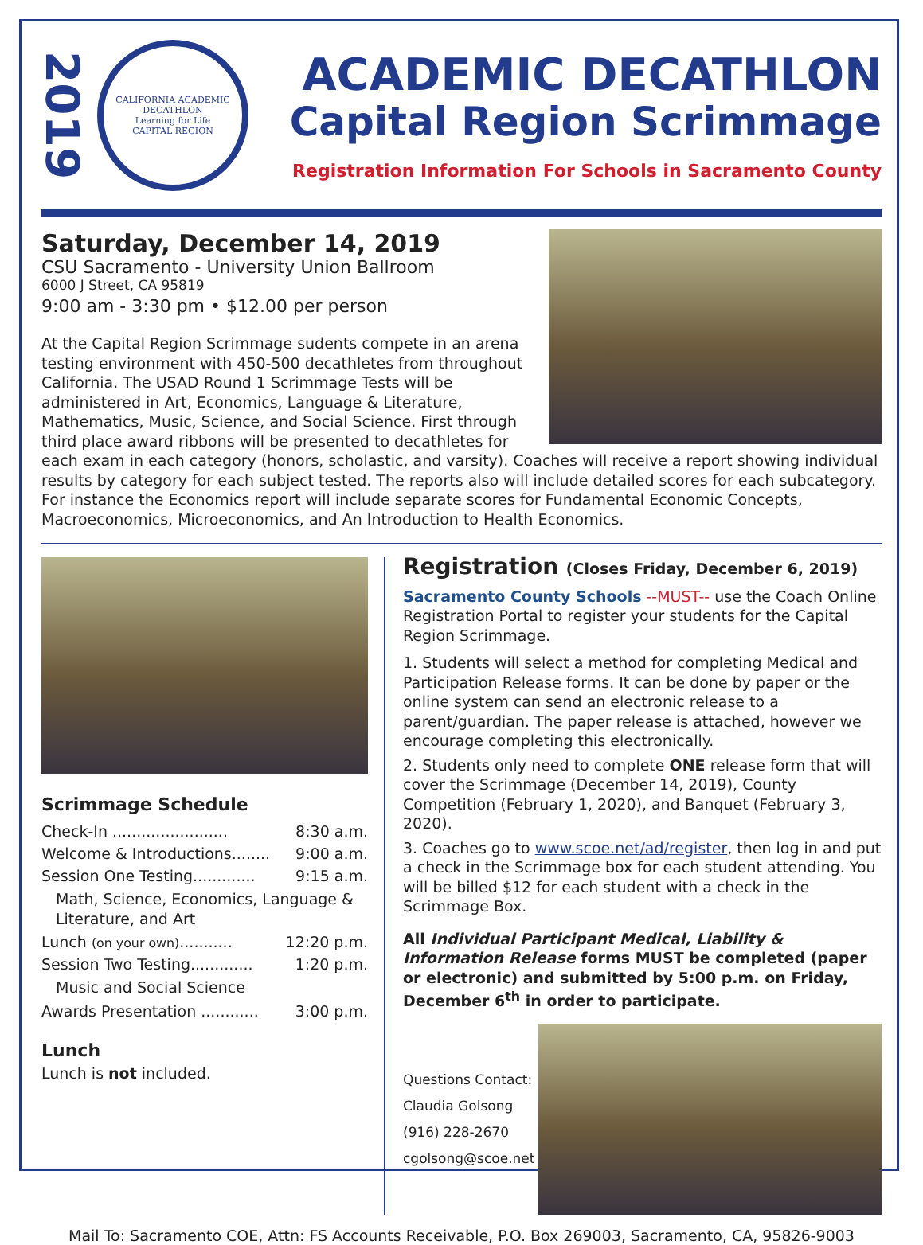2019
CALIFORNIA ACADEMIC DECATHLON
Learning for Life
CAPITAL REGION
ACADEMIC DECATHLON
Capital Region Scrimmage
Registration Information For Schools in Sacramento County
Saturday, December 14, 2019
CSU Sacramento - University Union Ballroom
6000 J Street, CA 95819
9:00 am - 3:30 pm • $12.00 per person
At the Capital Region Scrimmage sudents compete in an arena testing environment with 450-500 decathletes from throughout California. The USAD Round 1 Scrimmage Tests will be administered in Art, Economics, Language & Literature, Mathematics, Music, Science, and Social Science. First through third place award ribbons will be presented to decathletes for each exam in each category (honors, scholastic, and varsity). Coaches will receive a report showing individual results by category for each subject tested. The reports also will include detailed scores for each subcategory. For instance the Economics report will include separate scores for Fundamental Economic Concepts, Macroeconomics, Microeconomics, and An Introduction to Health Economics.
Scrimmage Schedule
Check-In ........................ 8:30 a.m.
Welcome & Introductions........ 9:00 a.m.
Session One Testing............. 9:15 a.m.
Math, Science, Economics, Language & Literature, and Art
Lunch (on your own)........... 12:20 p.m.
Session Two Testing............. 1:20 p.m.
Music and Social Science
Awards Presentation ............ 3:00 p.m.
Lunch
Lunch is not included.
Registration (Closes Friday, December 6, 2019)
Sacramento County Schools --MUST-- use the Coach Online Registration Portal to register your students for the Capital Region Scrimmage.
1. Students will select a method for completing Medical and Participation Release forms. It can be done by paper or the online system can send an electronic release to a parent/guardian. The paper release is attached, however we encourage completing this electronically.
2. Students only need to complete ONE release form that will cover the Scrimmage (December 14, 2019), County Competition (February 1, 2020), and Banquet (February 3, 2020).
3. Coaches go to www.scoe.net/ad/register, then log in and put a check in the Scrimmage box for each student attending. You will be billed $12 for each student with a check in the Scrimmage Box.
All Individual Participant Medical, Liability & Information Release forms MUST be completed (paper or electronic) and submitted by 5:00 p.m. on Friday, December 6<sup>th</sup> in order to participate.
Questions Contact:
Claudia Golsong
(916) 228-2670
cgolsong@scoe.net
Mail To: Sacramento COE, Attn: FS Accounts Receivable, P.O. Box 269003, Sacramento, CA, 95826-9003